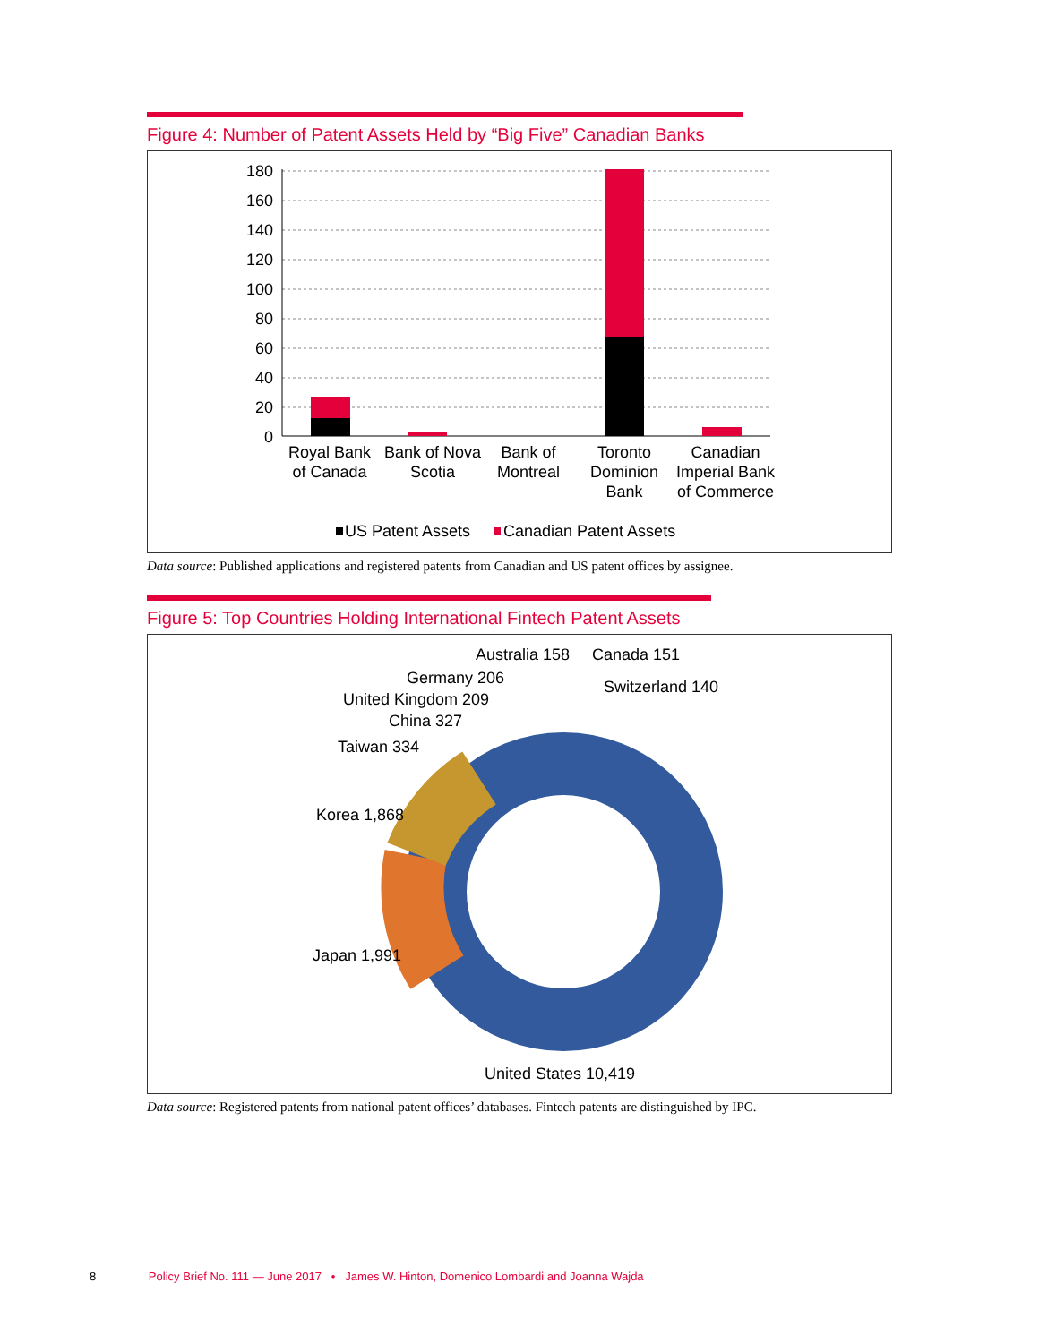Figure 4: Number of Patent Assets Held by “Big Five” Canadian Banks
180
160
140
120
100
80
60
40
20
0
Royal Bank
of Canada
Bank of Nova
Scotia
Bank of
Montreal
Toronto
Dominion
Bank
Canadian
Imperial Bank
of Commerce
US Patent Assets
Canadian Patent Assets
Data source: Published applications and registered patents from Canadian and US patent offices by assignee.
Figure 5: Top Countries Holding International Fintech Patent Assets
Australia 158
Canada 151
Germany 206
Switzerland 140
United Kingdom 209
China 327
Taiwan 334
Korea 1,868
Japan 1,991
United States 10,419
Data source: Registered patents from national patent offices’ databases. Fintech patents are distinguished by IPC.
8 Policy Brief No. 111 — June 2017 • James W. Hinton, Domenico Lombardi and Joanna Wajda